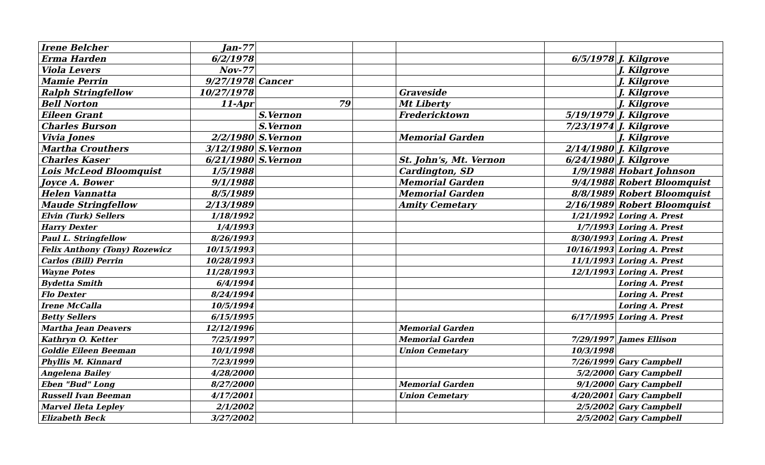| Irene Belcher | Jan-77 | | | | | |
| Erma Harden | 6/2/1978 | | | | 6/5/1978 | J. Kilgrove |
| Viola Levers | Nov-77 | | | | | J. Kilgrove |
| Mamie Perrin | 9/27/1978 | Cancer | | | | J. Kilgrove |
| Ralph Stringfellow | 10/27/1978 | | | Graveside | | J. Kilgrove |
| Bell Norton | 11-Apr | 79 | | Mt Liberty | | J. Kilgrove |
| Eileen Grant | | S.Vernon | | Fredericktown | 5/19/1979 | J. Kilgrove |
| Charles Burson | | S.Vernon | | | 7/23/1974 | J. Kilgrove |
| Vivia Jones | 2/2/1980 | S.Vernon | | Memorial Garden | | J. Kilgrove |
| Martha Crouthers | 3/12/1980 | S.Vernon | | | 2/14/1980 | J. Kilgrove |
| Charles Kaser | 6/21/1980 | S.Vernon | | St. John's, Mt. Vernon | 6/24/1980 | J. Kilgrove |
| Lois McLeod Bloomquist | 1/5/1988 | | | Cardington, SD | 1/9/1988 | Hobart Johnson |
| Joyce A. Bower | 9/1/1988 | | | Memorial Garden | 9/4/1988 | Robert Bloomquist |
| Helen Vannatta | 8/5/1989 | | | Memorial Garden | 8/8/1989 | Robert Bloomquist |
| Maude Stringfellow | 2/13/1989 | | | Amity Cemetary | 2/16/1989 | Robert Bloomquist |
| Elvin (Turk) Sellers | 1/18/1992 | | | | 1/21/1992 | Loring A. Prest |
| Harry Dexter | 1/4/1993 | | | | 1/7/1993 | Loring A. Prest |
| Paul L. Stringfellow | 8/26/1993 | | | | 8/30/1993 | Loring A. Prest |
| Felix Anthony (Tony) Rozewicz | 10/15/1993 | | | | 10/16/1993 | Loring A. Prest |
| Carlos (Bill) Perrin | 10/28/1993 | | | | 11/1/1993 | Loring A. Prest |
| Wayne Potes | 11/28/1993 | | | | 12/1/1993 | Loring A. Prest |
| Bydetta Smith | 6/4/1994 | | | | | Loring A. Prest |
| Flo Dexter | 8/24/1994 | | | | | Loring A. Prest |
| Irene McCalla | 10/5/1994 | | | | | Loring A. Prest |
| Betty Sellers | 6/15/1995 | | | | 6/17/1995 | Loring A. Prest |
| Martha Jean Deavers | 12/12/1996 | | | Memorial Garden | | |
| Kathryn O. Ketter | 7/25/1997 | | | Memorial Garden | 7/29/1997 | James Ellison |
| Goldie Eileen Beeman | 10/1/1998 | | | Union Cemetary | 10/3/1998 | |
| Phyllis M. Kinnard | 7/23/1999 | | | | 7/26/1999 | Gary Campbell |
| Angelena Bailey | 4/28/2000 | | | | 5/2/2000 | Gary Campbell |
| Eben "Bud" Long | 8/27/2000 | | | Memorial Garden | 9/1/2000 | Gary Campbell |
| Russell Ivan Beeman | 4/17/2001 | | | Union Cemetary | 4/20/2001 | Gary Campbell |
| Marvel Ileta Lepley | 2/1/2002 | | | | 2/5/2002 | Gary Campbell |
| Elizabeth Beck | 3/27/2002 | | | | 2/5/2002 | Gary Campbell |